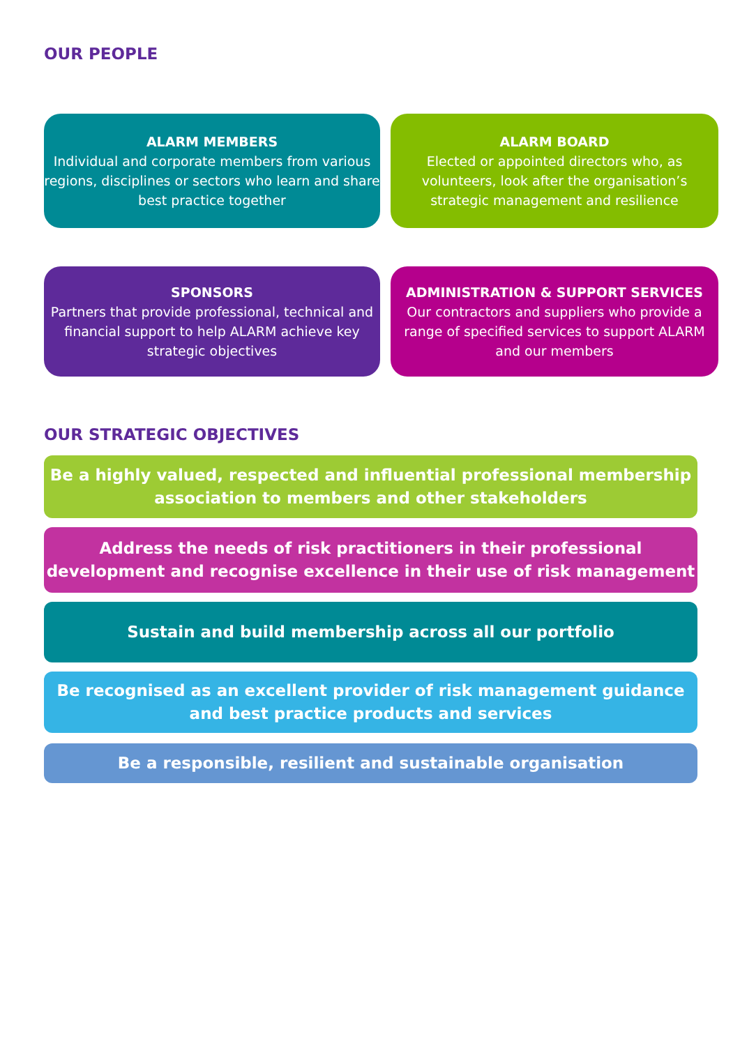OUR PEOPLE
ALARM MEMBERS
Individual and corporate members from various regions, disciplines or sectors who learn and share best practice together
ALARM BOARD
Elected or appointed directors who, as volunteers, look after the organisation’s strategic management and resilience
SPONSORS
Partners that provide professional, technical and financial support to help ALARM achieve key strategic objectives
ADMINISTRATION & SUPPORT SERVICES
Our contractors and suppliers who provide a range of specified services to support ALARM and our members
OUR STRATEGIC OBJECTIVES
Be a highly valued, respected and influential professional membership association to members and other stakeholders
Address the needs of risk practitioners in their professional development and recognise excellence in their use of risk management
Sustain and build membership across all our portfolio
Be recognised as an excellent provider of risk management guidance and best practice products and services
Be a responsible, resilient and sustainable organisation